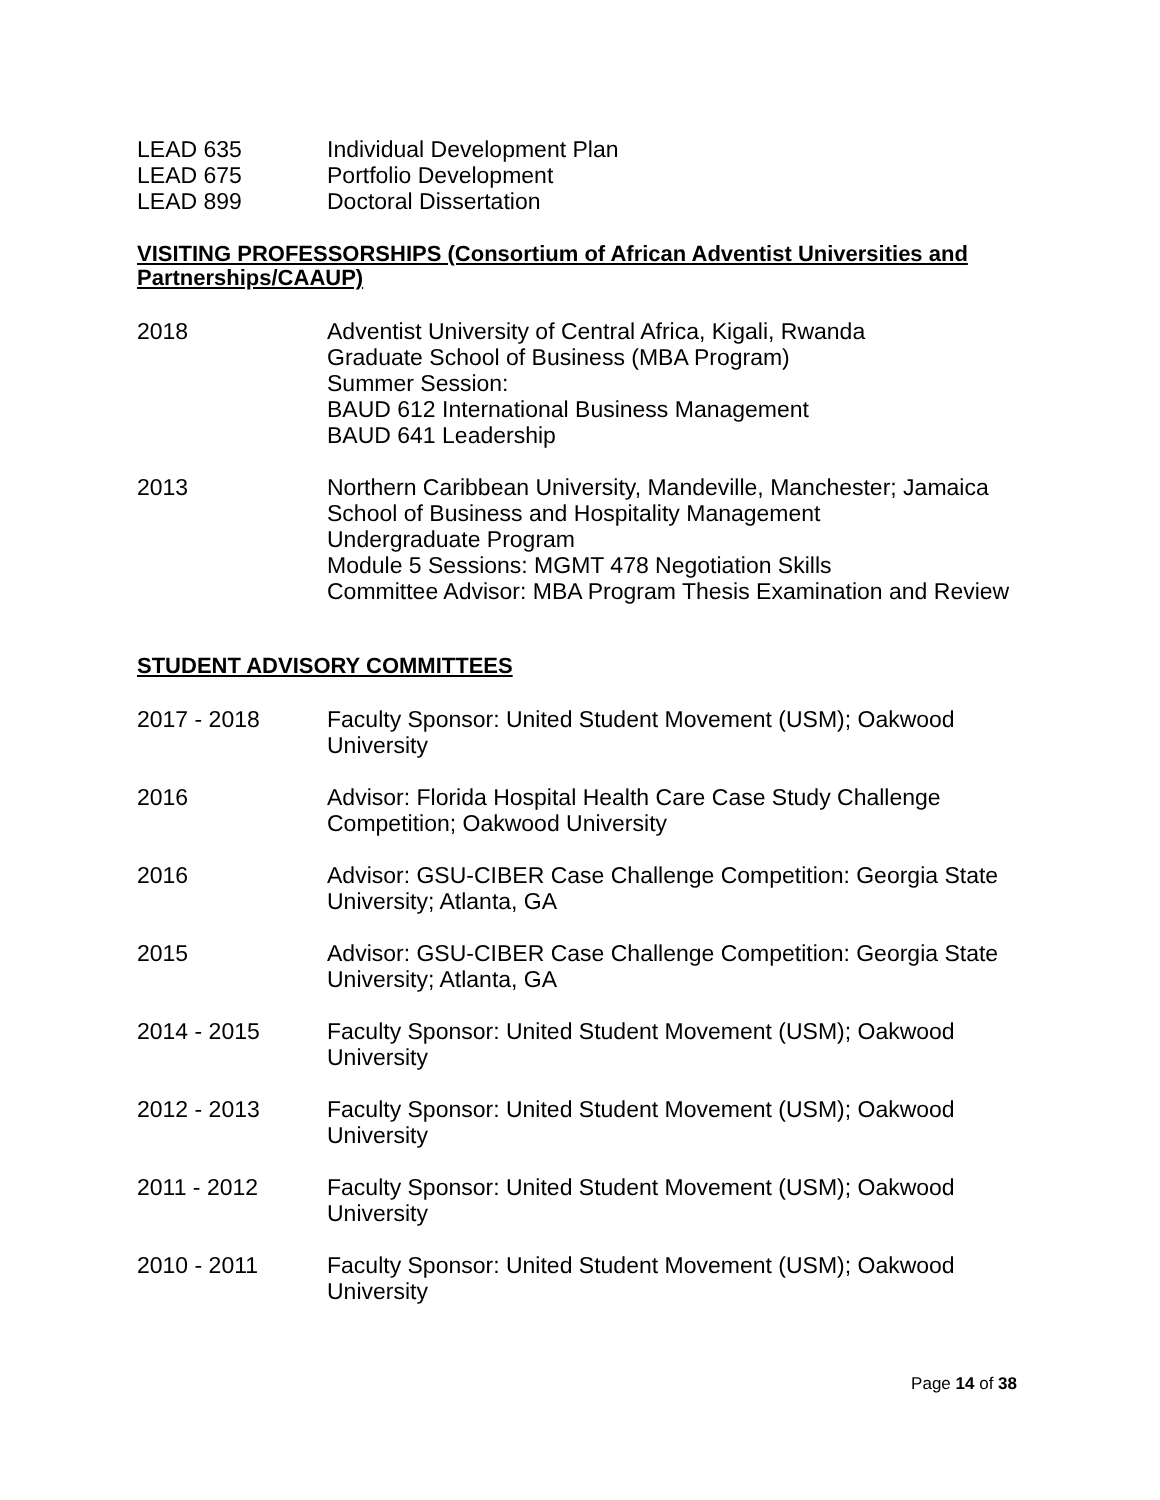LEAD 635 Individual Development Plan
LEAD 675 Portfolio Development
LEAD 899 Doctoral Dissertation
VISITING PROFESSORSHIPS (Consortium of African Adventist Universities and Partnerships/CAAUP)
2018 Adventist University of Central Africa, Kigali, Rwanda
Graduate School of Business (MBA Program)
Summer Session:
BAUD 612 International Business Management
BAUD 641 Leadership
2013 Northern Caribbean University, Mandeville, Manchester; Jamaica
School of Business and Hospitality Management
Undergraduate Program
Module 5 Sessions: MGMT 478 Negotiation Skills
Committee Advisor: MBA Program Thesis Examination and Review
STUDENT ADVISORY COMMITTEES
2017 - 2018 Faculty Sponsor: United Student Movement (USM); Oakwood University
2016 Advisor: Florida Hospital Health Care Case Study Challenge Competition; Oakwood University
2016 Advisor: GSU-CIBER Case Challenge Competition: Georgia State University; Atlanta, GA
2015 Advisor: GSU-CIBER Case Challenge Competition: Georgia State University; Atlanta, GA
2014 - 2015 Faculty Sponsor: United Student Movement (USM); Oakwood University
2012 - 2013 Faculty Sponsor: United Student Movement (USM); Oakwood University
2011 - 2012 Faculty Sponsor: United Student Movement (USM); Oakwood University
2010 - 2011 Faculty Sponsor: United Student Movement (USM); Oakwood University
Page 14 of 38